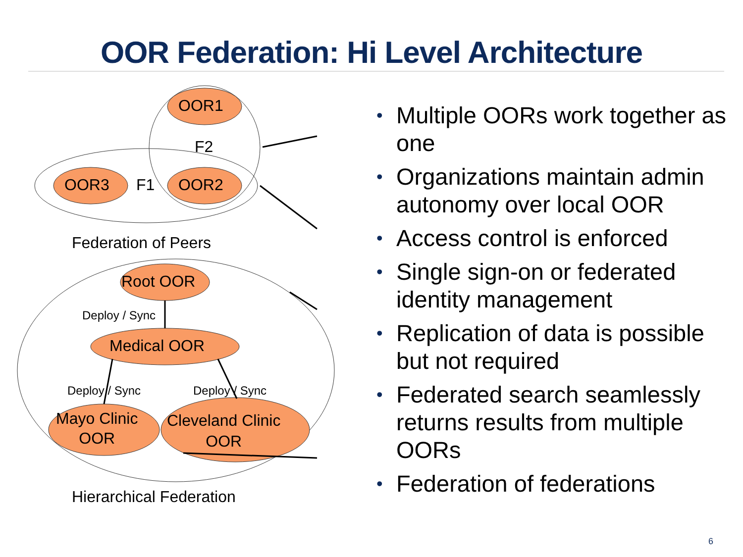OOR Federation: Hi Level Architecture
OOR1
F2
OOR3 F1 OOR2
Federation of Peers
Root OOR
Deploy / Sync
Medical OOR
Deploy / Sync Deploy / Sync
Mayo Clinic
OOR
Cleveland Clinic
OOR
Hierarchical Federation
• Multiple OORs work together as one
• Organizations maintain admin autonomy over local OOR
• Access control is enforced
• Single sign-on or federated identity management
• Replication of data is possible but not required
• Federated search seamlessly returns results from multiple OORs
• Federation of federations
6